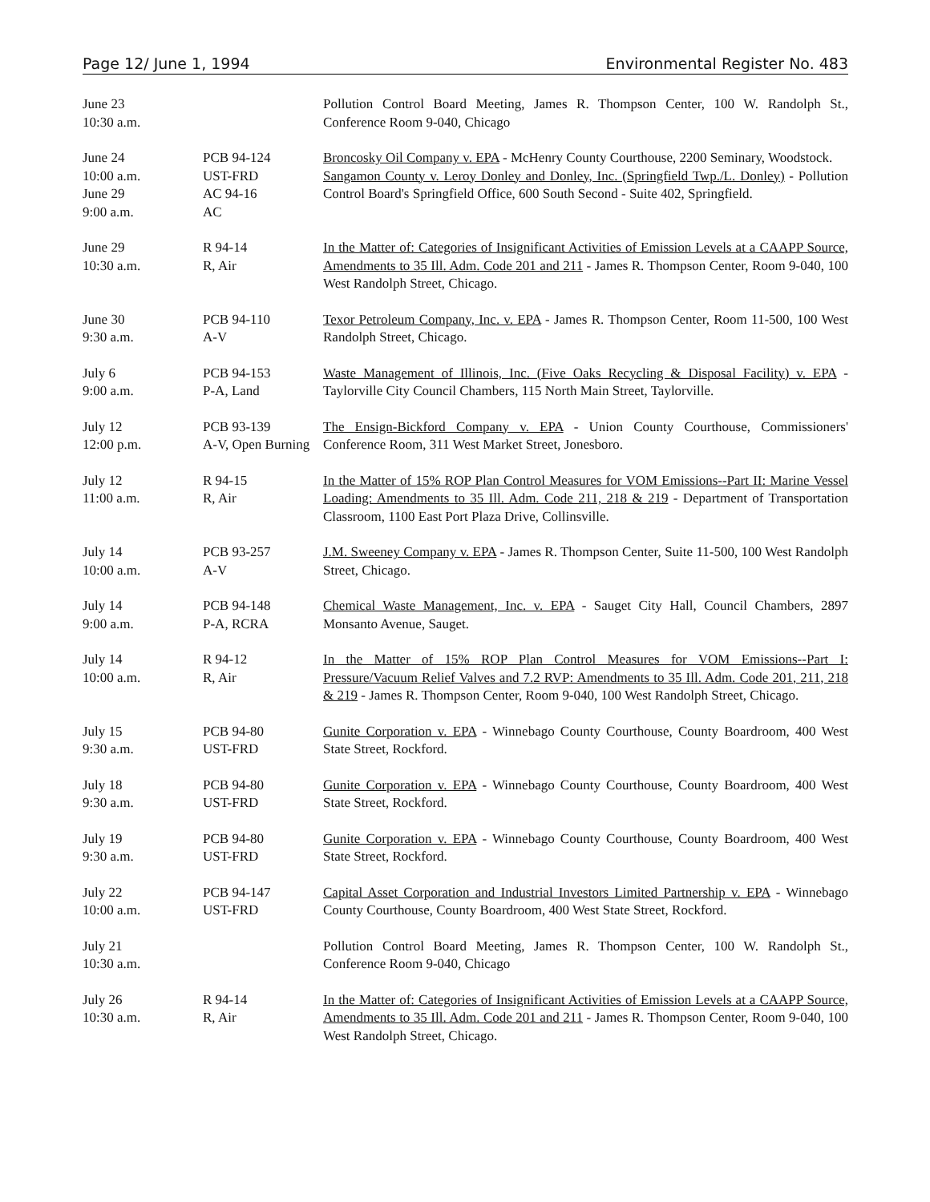Page 12/ June 1, 1994 Environmental Register No. 483
| June 23 10:30 a.m. | | Pollution Control Board Meeting, James R. Thompson Center, 100 W. Randolph St., Conference Room 9-040, Chicago |
| June 24 10:00 a.m. June 29 9:00 a.m. | PCB 94-124 UST-FRD AC 94-16 AC | Broncosky Oil Company v. EPA - McHenry County Courthouse, 2200 Seminary, Woodstock. Sangamon County v. Leroy Donley and Donley, Inc. (Springfield Twp./L. Donley) - Pollution Control Board's Springfield Office, 600 South Second - Suite 402, Springfield. |
| June 29 10:30 a.m. | R 94-14 R, Air | In the Matter of: Categories of Insignificant Activities of Emission Levels at a CAAPP Source, Amendments to 35 Ill. Adm. Code 201 and 211 - James R. Thompson Center, Room 9-040, 100 West Randolph Street, Chicago. |
| June 30 9:30 a.m. | PCB 94-110 A-V | Texor Petroleum Company, Inc. v. EPA - James R. Thompson Center, Room 11-500, 100 West Randolph Street, Chicago. |
| July 6 9:00 a.m. | PCB 94-153 P-A, Land | Waste Management of Illinois, Inc. (Five Oaks Recycling & Disposal Facility) v. EPA - Taylorville City Council Chambers, 115 North Main Street, Taylorville. |
| July 12 12:00 p.m. | PCB 93-139 A-V, Open Burning | The Ensign-Bickford Company v. EPA - Union County Courthouse, Commissioners' Conference Room, 311 West Market Street, Jonesboro. |
| July 12 11:00 a.m. | R 94-15 R, Air | In the Matter of 15% ROP Plan Control Measures for VOM Emissions--Part II: Marine Vessel Loading: Amendments to 35 Ill. Adm. Code 211, 218 & 219 - Department of Transportation Classroom, 1100 East Port Plaza Drive, Collinsville. |
| July 14 10:00 a.m. | PCB 93-257 A-V | J.M. Sweeney Company v. EPA - James R. Thompson Center, Suite 11-500, 100 West Randolph Street, Chicago. |
| July 14 9:00 a.m. | PCB 94-148 P-A, RCRA | Chemical Waste Management, Inc. v. EPA - Sauget City Hall, Council Chambers, 2897 Monsanto Avenue, Sauget. |
| July 14 10:00 a.m. | R 94-12 R, Air | In the Matter of 15% ROP Plan Control Measures for VOM Emissions--Part I: Pressure/Vacuum Relief Valves and 7.2 RVP: Amendments to 35 Ill. Adm. Code 201, 211, 218 & 219 - James R. Thompson Center, Room 9-040, 100 West Randolph Street, Chicago. |
| July 15 9:30 a.m. | PCB 94-80 UST-FRD | Gunite Corporation v. EPA - Winnebago County Courthouse, County Boardroom, 400 West State Street, Rockford. |
| July 18 9:30 a.m. | PCB 94-80 UST-FRD | Gunite Corporation v. EPA - Winnebago County Courthouse, County Boardroom, 400 West State Street, Rockford. |
| July 19 9:30 a.m. | PCB 94-80 UST-FRD | Gunite Corporation v. EPA - Winnebago County Courthouse, County Boardroom, 400 West State Street, Rockford. |
| July 22 10:00 a.m. | PCB 94-147 UST-FRD | Capital Asset Corporation and Industrial Investors Limited Partnership v. EPA - Winnebago County Courthouse, County Boardroom, 400 West State Street, Rockford. |
| July 21 10:30 a.m. | | Pollution Control Board Meeting, James R. Thompson Center, 100 W. Randolph St., Conference Room 9-040, Chicago |
| July 26 10:30 a.m. | R 94-14 R, Air | In the Matter of: Categories of Insignificant Activities of Emission Levels at a CAAPP Source, Amendments to 35 Ill. Adm. Code 201 and 211 - James R. Thompson Center, Room 9-040, 100 West Randolph Street, Chicago. |